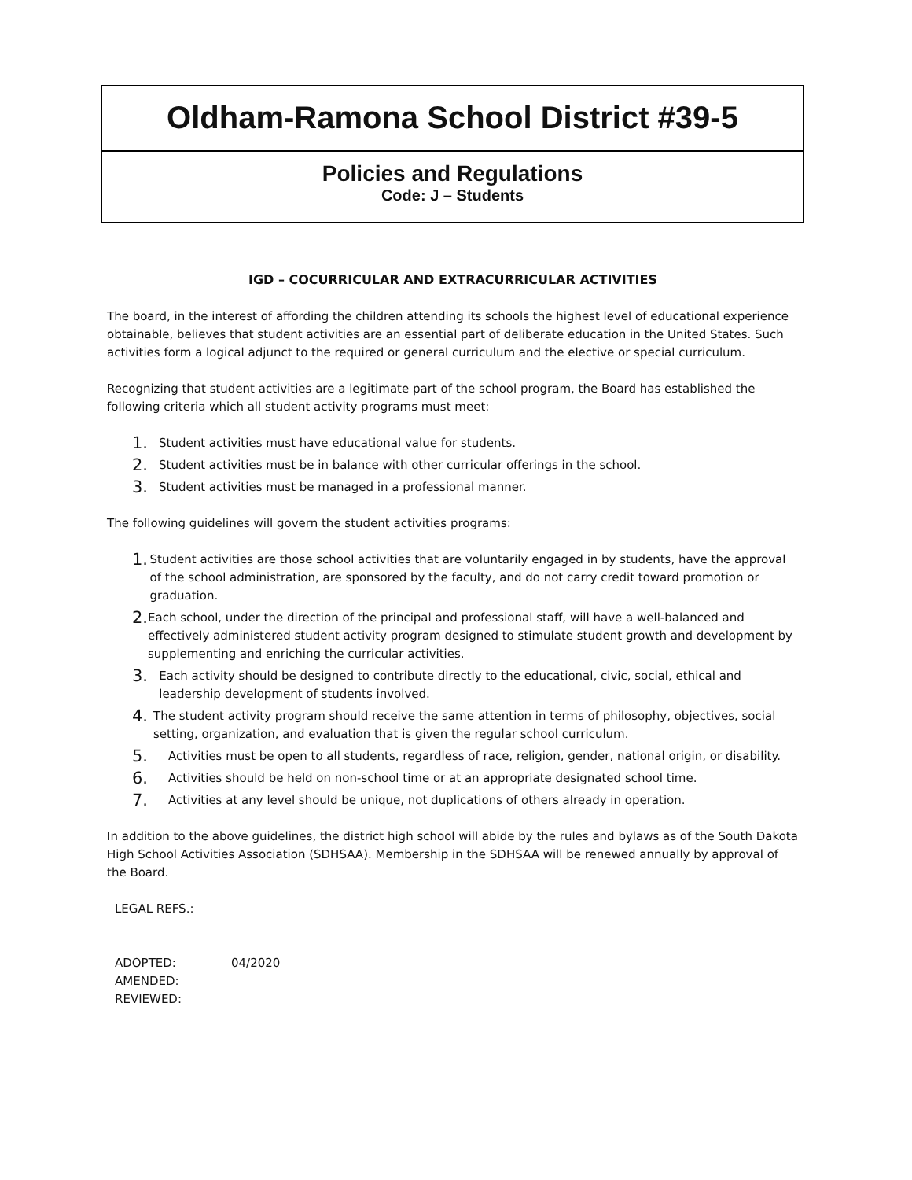Oldham-Ramona School District #39-5
Policies and Regulations
Code: J – Students
IGD – COCURRICULAR AND EXTRACURRICULAR ACTIVITIES
The board, in the interest of affording the children attending its schools the highest level of educational experience obtainable, believes that student activities are an essential part of deliberate education in the United States. Such activities form a logical adjunct to the required or general curriculum and the elective or special curriculum.
Recognizing that student activities are a legitimate part of the school program, the Board has established the following criteria which all student activity programs must meet:
1. Student activities must have educational value for students.
2. Student activities must be in balance with other curricular offerings in the school.
3. Student activities must be managed in a professional manner.
The following guidelines will govern the student activities programs:
1. Student activities are those school activities that are voluntarily engaged in by students, have the approval of the school administration, are sponsored by the faculty, and do not carry credit toward promotion or graduation.
2. Each school, under the direction of the principal and professional staff, will have a well-balanced and effectively administered student activity program designed to stimulate student growth and development by supplementing and enriching the curricular activities.
3. Each activity should be designed to contribute directly to the educational, civic, social, ethical and leadership development of students involved.
4. The student activity program should receive the same attention in terms of philosophy, objectives, social setting, organization, and evaluation that is given the regular school curriculum.
5. Activities must be open to all students, regardless of race, religion, gender, national origin, or disability.
6. Activities should be held on non-school time or at an appropriate designated school time.
7. Activities at any level should be unique, not duplications of others already in operation.
In addition to the above guidelines, the district high school will abide by the rules and bylaws as of the South Dakota High School Activities Association (SDHSAA). Membership in the SDHSAA will be renewed annually by approval of the Board.
LEGAL REFS.:
ADOPTED: 04/2020
AMENDED:
REVIEWED: